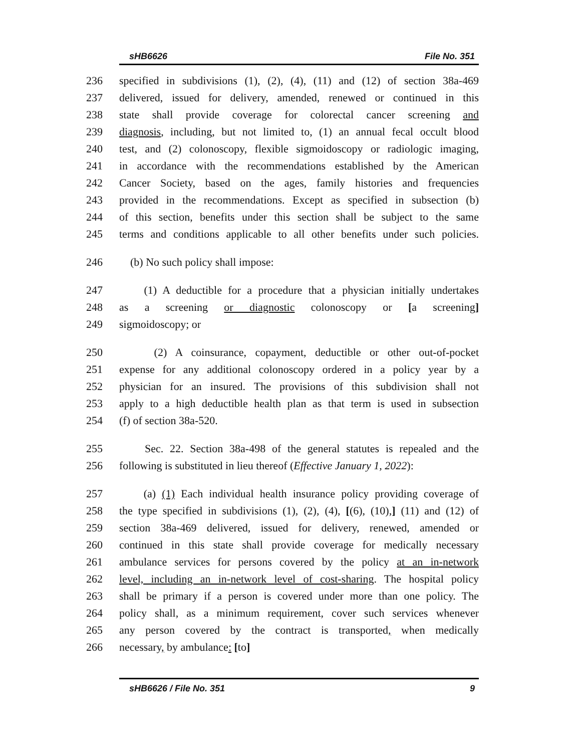sHB6626 File No. 351
236 specified in subdivisions (1), (2), (4), (11) and (12) of section 38a-469
237 delivered, issued for delivery, amended, renewed or continued in this
238 state shall provide coverage for colorectal cancer screening and
239 diagnosis, including, but not limited to, (1) an annual fecal occult blood
240 test, and (2) colonoscopy, flexible sigmoidoscopy or radiologic imaging,
241 in accordance with the recommendations established by the American
242 Cancer Society, based on the ages, family histories and frequencies
243 provided in the recommendations. Except as specified in subsection (b)
244 of this section, benefits under this section shall be subject to the same
245 terms and conditions applicable to all other benefits under such policies.
246 (b) No such policy shall impose:
247 (1) A deductible for a procedure that a physician initially undertakes
248 as a screening or diagnostic colonoscopy or [a screening]
249 sigmoidoscopy; or
250 (2) A coinsurance, copayment, deductible or other out-of-pocket
251 expense for any additional colonoscopy ordered in a policy year by a
252 physician for an insured. The provisions of this subdivision shall not
253 apply to a high deductible health plan as that term is used in subsection
254 (f) of section 38a-520.
255 Sec. 22. Section 38a-498 of the general statutes is repealed and the
256 following is substituted in lieu thereof (Effective January 1, 2022):
257 (a) (1) Each individual health insurance policy providing coverage of
258 the type specified in subdivisions (1), (2), (4), [(6), (10),] (11) and (12) of
259 section 38a-469 delivered, issued for delivery, renewed, amended or
260 continued in this state shall provide coverage for medically necessary
261 ambulance services for persons covered by the policy at an in-network
262 level, including an in-network level of cost-sharing. The hospital policy
263 shall be primary if a person is covered under more than one policy. The
264 policy shall, as a minimum requirement, cover such services whenever
265 any person covered by the contract is transported, when medically
266 necessary, by ambulance: [to]
sHB6626 / File No. 351 9